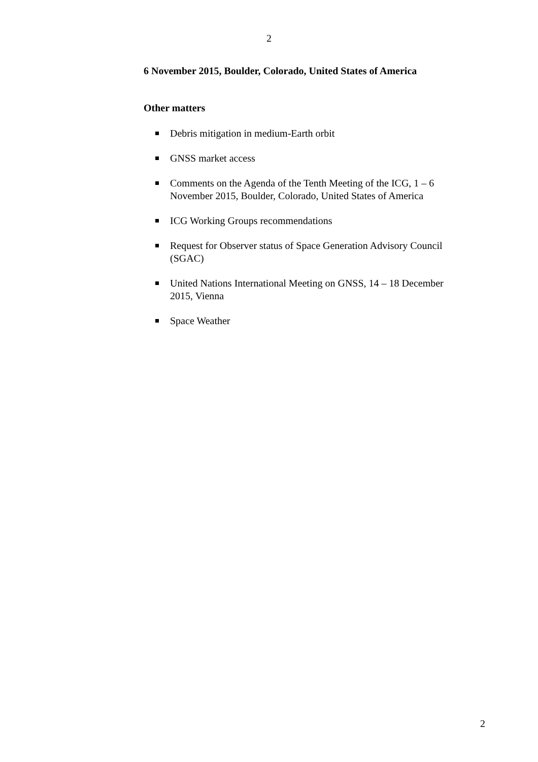2
6 November 2015, Boulder, Colorado, United States of America
Other matters
Debris mitigation in medium-Earth orbit
GNSS market access
Comments on the Agenda of the Tenth Meeting of the ICG, 1 – 6 November 2015, Boulder, Colorado, United States of America
ICG Working Groups recommendations
Request for Observer status of Space Generation Advisory Council (SGAC)
United Nations International Meeting on GNSS, 14 – 18 December 2015, Vienna
Space Weather
2